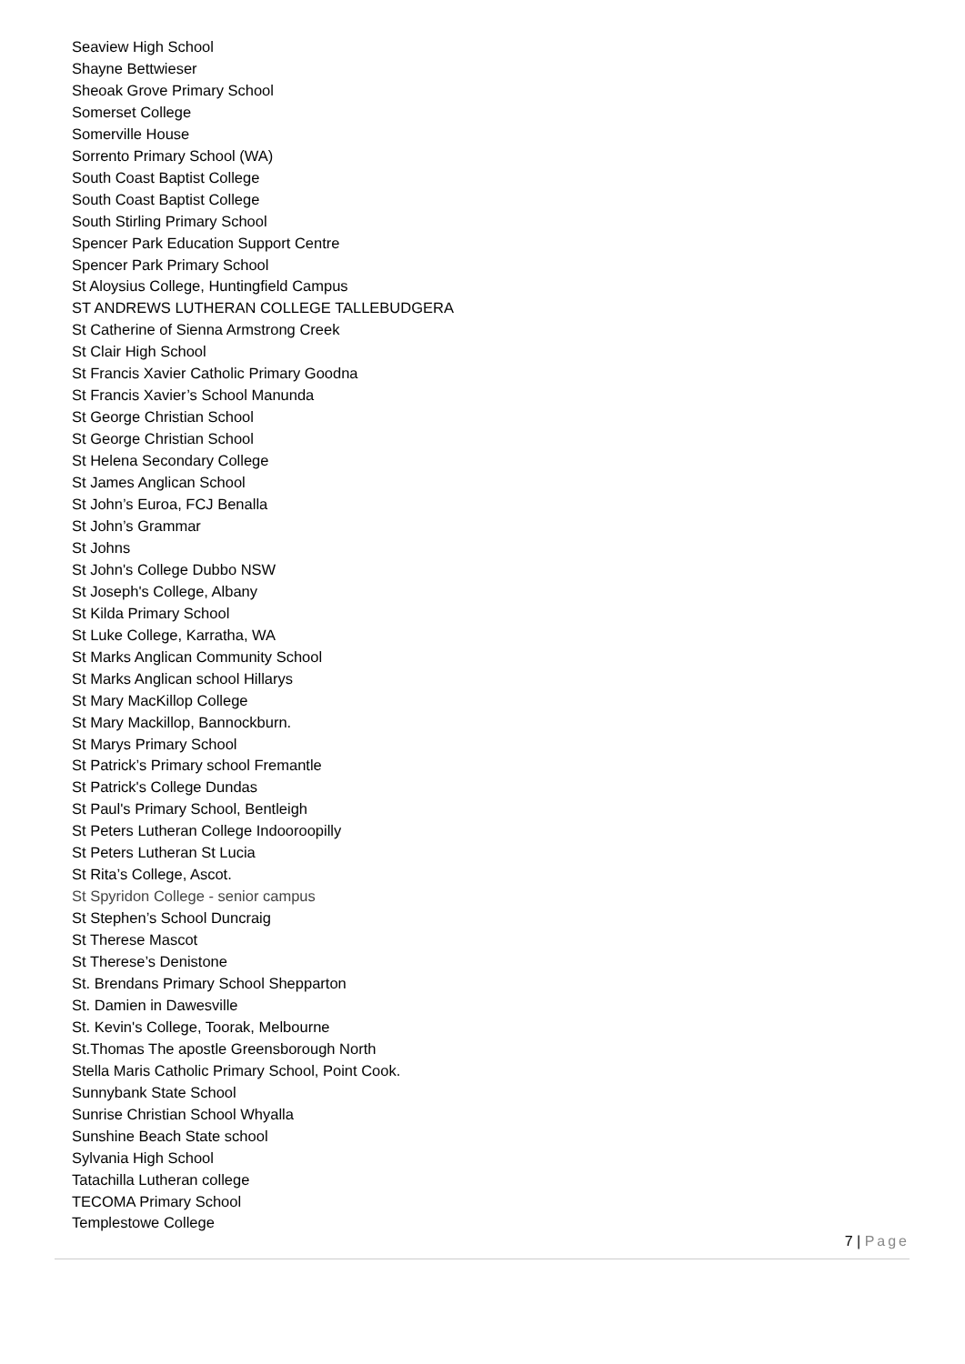Seaview High School
Shayne Bettwieser
Sheoak Grove Primary School
Somerset College
Somerville House
Sorrento Primary School (WA)
South Coast Baptist College
South Coast Baptist College
South Stirling Primary School
Spencer Park Education Support Centre
Spencer Park Primary School
St Aloysius College, Huntingfield Campus
ST ANDREWS LUTHERAN COLLEGE TALLEBUDGERA
St Catherine of Sienna Armstrong Creek
St Clair High School
St Francis Xavier Catholic Primary Goodna
St Francis Xavier’s School Manunda
St George Christian School
St George Christian School
St Helena Secondary College
St James Anglican School
St John’s Euroa, FCJ Benalla
St John’s Grammar
St Johns
St John's College Dubbo NSW
St Joseph's College, Albany
St Kilda Primary School
St Luke College, Karratha, WA
St Marks Anglican Community School
St Marks Anglican school Hillarys
St Mary MacKillop College
St Mary Mackillop, Bannockburn.
St Marys Primary School
St Patrick’s Primary school Fremantle
St Patrick's College Dundas
St Paul's Primary School, Bentleigh
St Peters Lutheran College Indooroopilly
St Peters Lutheran St Lucia
St Rita’s College, Ascot.
St Spyridon College - senior campus
St Stephen’s School Duncraig
St Therese Mascot
St Therese’s Denistone
St. Brendans Primary School Shepparton
St. Damien in Dawesville
St. Kevin's College, Toorak, Melbourne
St.Thomas The apostle Greensborough North
Stella Maris Catholic Primary School, Point Cook.
Sunnybank State School
Sunrise Christian School Whyalla
Sunshine Beach State school
Sylvania High School
Tatachilla Lutheran college
TECOMA Primary School
Templestowe College
7 | Page